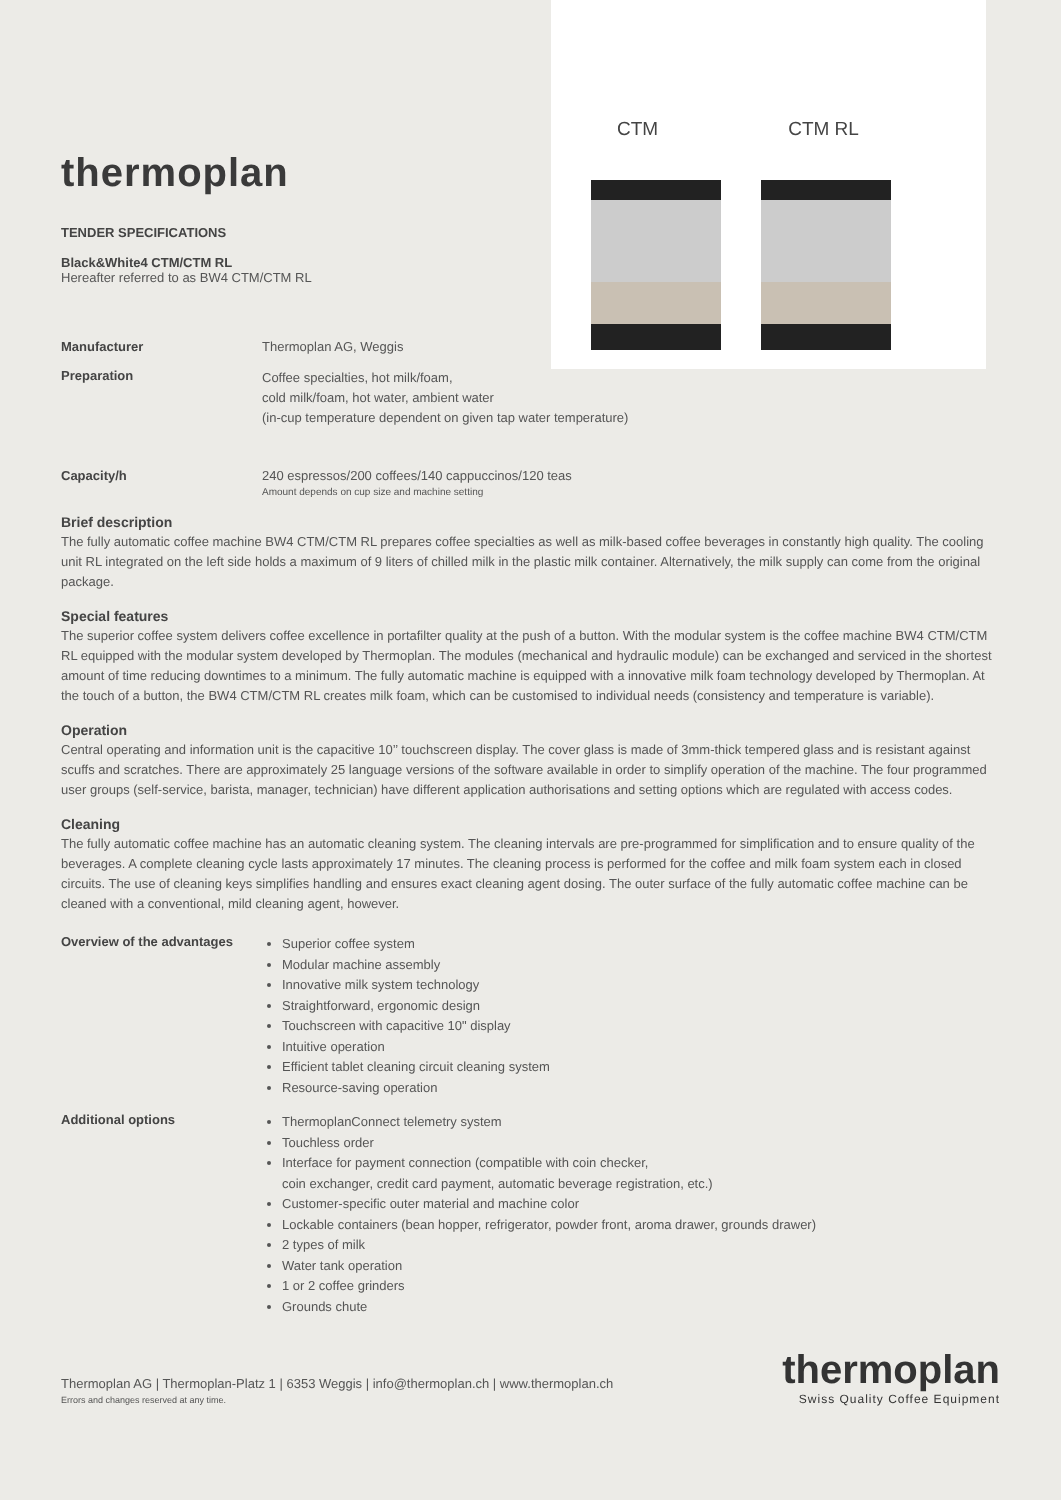thermoplan
TENDER SPECIFICATIONS
Black&White4 CTM/CTM RL
Hereafter referred to as BW4 CTM/CTM RL
CTM CTM RL
Manufacturer Thermoplan AG, Weggis
Preparation
Coffee specialties, hot milk/foam,
cold milk/foam, hot water, ambient water
(in-cup temperature dependent on given tap water temperature)
Capacity/h 240 espressos/200 coffees/140 cappuccinos/120 teas
Amount depends on cup size and machine setting
Brief description
The fully automatic coffee machine BW4 CTM/CTM RL prepares coffee specialties as well as milk-based coffee beverages in constantly high quality. The cooling unit RL integrated on the left side holds a maximum of 9 liters of chilled milk in the plastic milk container. Alternatively, the milk supply can come from the original package.
Special features
The superior coffee system delivers coffee excellence in portafilter quality at the push of a button. With the modular system is the coffee machine BW4 CTM/CTM RL equipped with the modular system developed by Thermoplan. The modules (mechanical and hydraulic module) can be exchanged and serviced in the shortest amount of time reducing downtimes to a minimum. The fully automatic machine is equipped with a innovative milk foam technology developed by Thermoplan. At the touch of a button, the BW4 CTM/CTM RL creates milk foam, which can be customised to individual needs (consistency and temperature is variable).
Operation
Central operating and information unit is the capacitive 10’’ touchscreen display. The cover glass is made of 3mm-thick tempered glass and is resistant against scuffs and scratches. There are approximately 25 language versions of the software available in order to simplify operation of the machine. The four programmed user groups (self-service, barista, manager, technician) have different application authorisations and setting options which are regulated with access codes.
Cleaning
The fully automatic coffee machine has an automatic cleaning system. The cleaning intervals are pre-programmed for simplification and to ensure quality of the beverages. A complete cleaning cycle lasts approximately 17 minutes. The cleaning process is performed for the coffee and milk foam system each in closed circuits. The use of cleaning keys simplifies handling and ensures exact cleaning agent dosing. The outer surface of the fully automatic coffee machine can be cleaned with a conventional, mild cleaning agent, however.
Overview of the advantages
Superior coffee system
Modular machine assembly
Innovative milk system technology
Straightforward, ergonomic design
Touchscreen with capacitive 10" display
Intuitive operation
Efficient tablet cleaning circuit cleaning system
Resource-saving operation
Additional options
ThermoplanConnect telemetry system
Touchless order
Interface for payment connection (compatible with coin checker,
coin exchanger, credit card payment, automatic beverage registration, etc.)
Customer-specific outer material and machine color
Lockable containers (bean hopper, refrigerator, powder front, aroma drawer, grounds drawer)
2 types of milk
Water tank operation
1 or 2 coffee grinders
Grounds chute
Thermoplan AG | Thermoplan-Platz 1 | 6353 Weggis | info@thermoplan.ch | www.thermoplan.ch
Errors and changes reserved at any time.
thermoplan
Swiss Quality Coffee Equipment